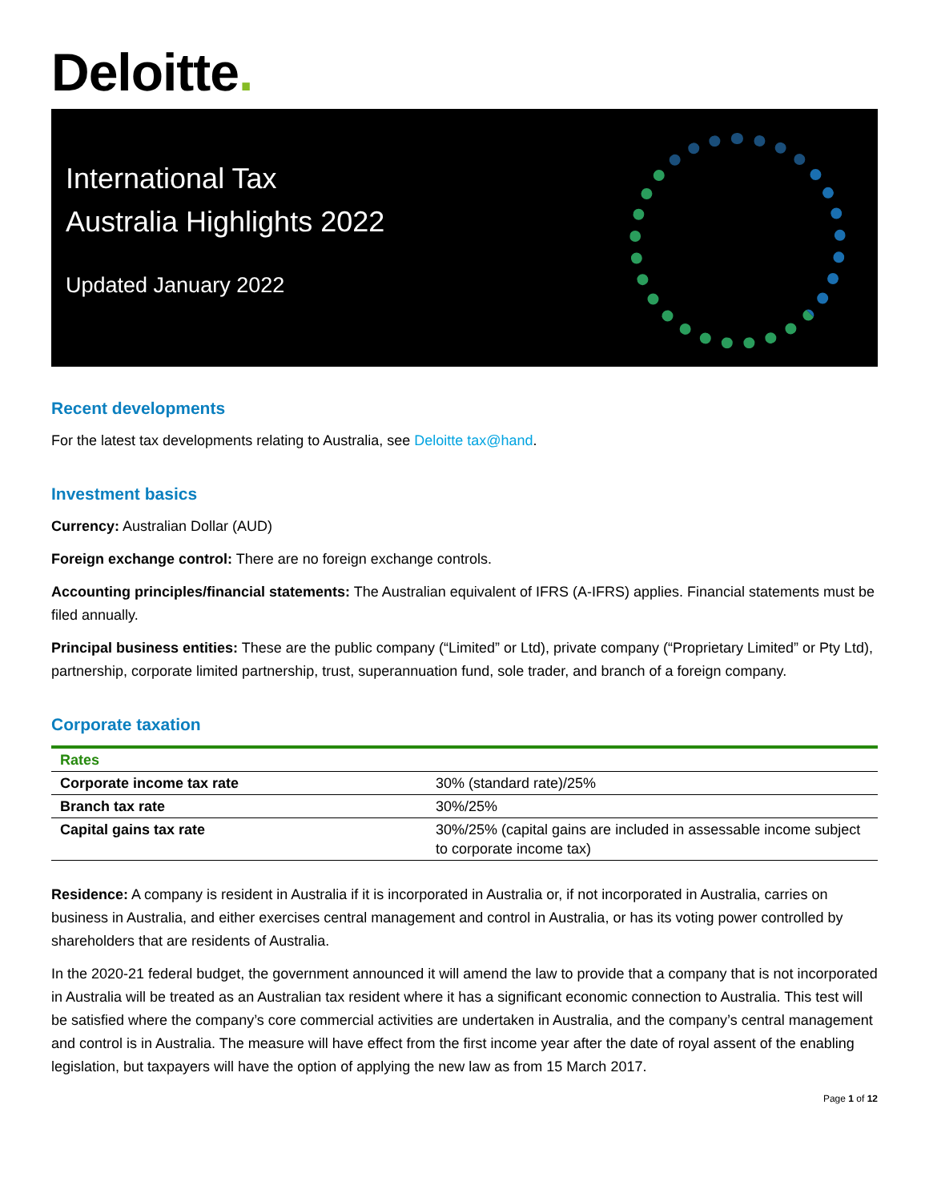Deloitte.
International Tax
Australia Highlights 2022
Updated January 2022
Recent developments
For the latest tax developments relating to Australia, see Deloitte tax@hand.
Investment basics
Currency: Australian Dollar (AUD)
Foreign exchange control: There are no foreign exchange controls.
Accounting principles/financial statements: The Australian equivalent of IFRS (A-IFRS) applies. Financial statements must be filed annually.
Principal business entities: These are the public company (“Limited” or Ltd), private company (“Proprietary Limited” or Pty Ltd), partnership, corporate limited partnership, trust, superannuation fund, sole trader, and branch of a foreign company.
Corporate taxation
| Rates | |
| --- | --- |
| Corporate income tax rate | 30% (standard rate)/25% |
| Branch tax rate | 30%/25% |
| Capital gains tax rate | 30%/25% (capital gains are included in assessable income subject to corporate income tax) |
Residence: A company is resident in Australia if it is incorporated in Australia or, if not incorporated in Australia, carries on business in Australia, and either exercises central management and control in Australia, or has its voting power controlled by shareholders that are residents of Australia.
In the 2020-21 federal budget, the government announced it will amend the law to provide that a company that is not incorporated in Australia will be treated as an Australian tax resident where it has a significant economic connection to Australia. This test will be satisfied where the company’s core commercial activities are undertaken in Australia, and the company’s central management and control is in Australia. The measure will have effect from the first income year after the date of royal assent of the enabling legislation, but taxpayers will have the option of applying the new law as from 15 March 2017.
Page 1 of 12